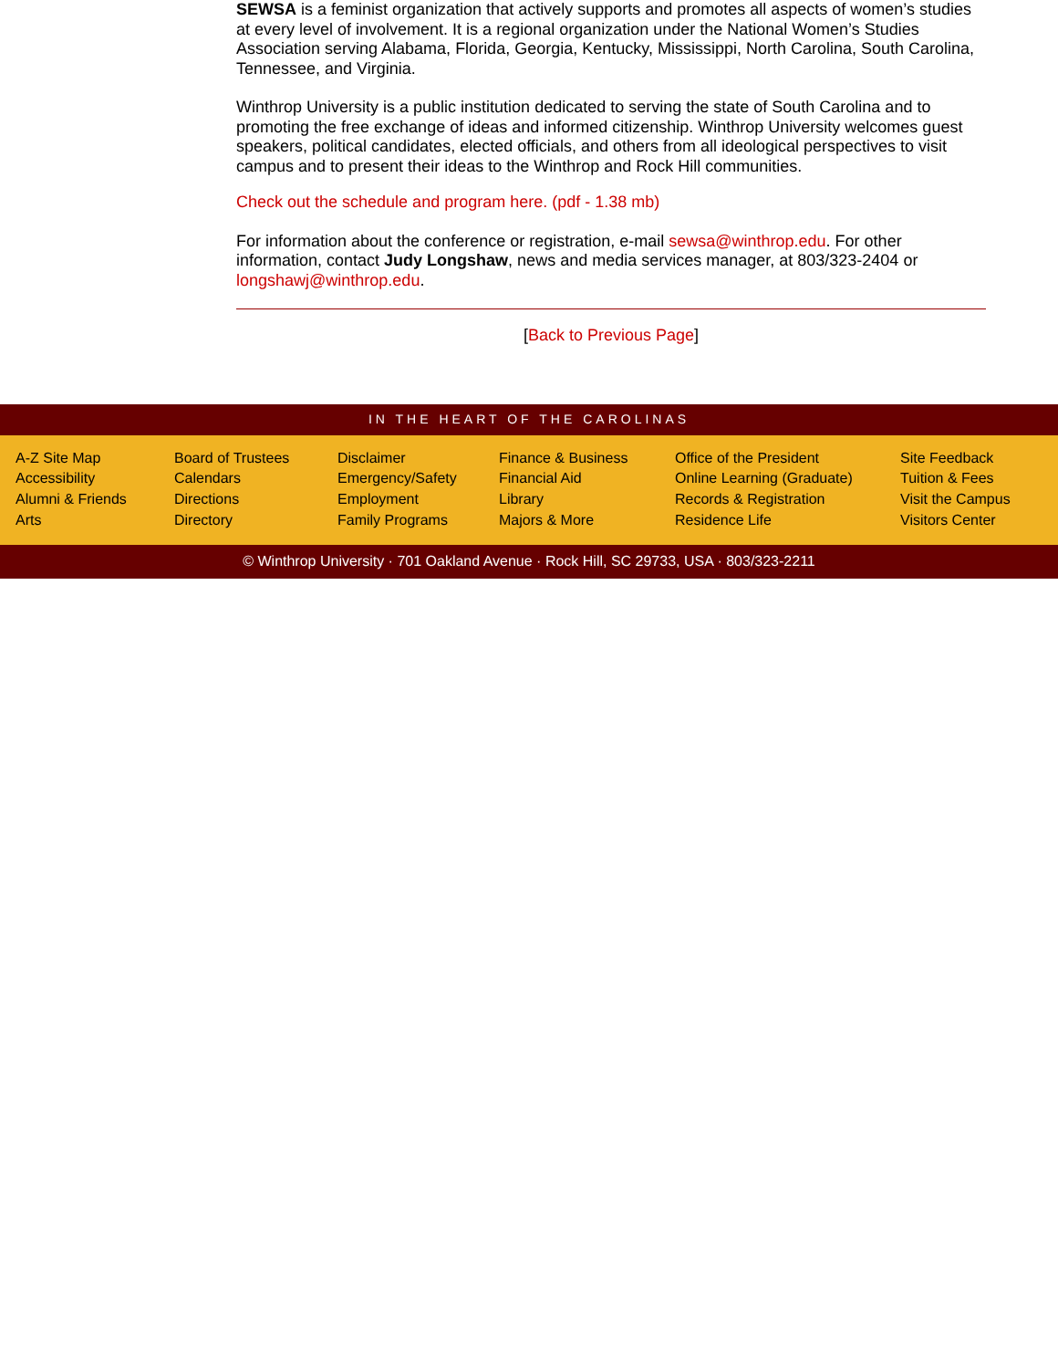SEWSA is a feminist organization that actively supports and promotes all aspects of women’s studies at every level of involvement. It is a regional organization under the National Women’s Studies Association serving Alabama, Florida, Georgia, Kentucky, Mississippi, North Carolina, South Carolina, Tennessee, and Virginia.
Winthrop University is a public institution dedicated to serving the state of South Carolina and to promoting the free exchange of ideas and informed citizenship. Winthrop University welcomes guest speakers, political candidates, elected officials, and others from all ideological perspectives to visit campus and to present their ideas to the Winthrop and Rock Hill communities.
Check out the schedule and program here. (pdf - 1.38 mb)
For information about the conference or registration, e-mail sewsa@winthrop.edu. For other information, contact Judy Longshaw, news and media services manager, at 803/323-2404 or longshawj@winthrop.edu.
[Back to Previous Page]
IN THE HEART OF THE CAROLINAS
A-Z Site Map
Accessibility
Alumni & Friends
Arts
Board of Trustees
Calendars
Directions
Directory
Disclaimer
Emergency/Safety
Employment
Family Programs
Finance & Business
Financial Aid
Library
Majors & More
Office of the President
Online Learning (Graduate)
Records & Registration
Residence Life
Site Feedback
Tuition & Fees
Visit the Campus
Visitors Center
© Winthrop University · 701 Oakland Avenue · Rock Hill, SC 29733, USA · 803/323-2211